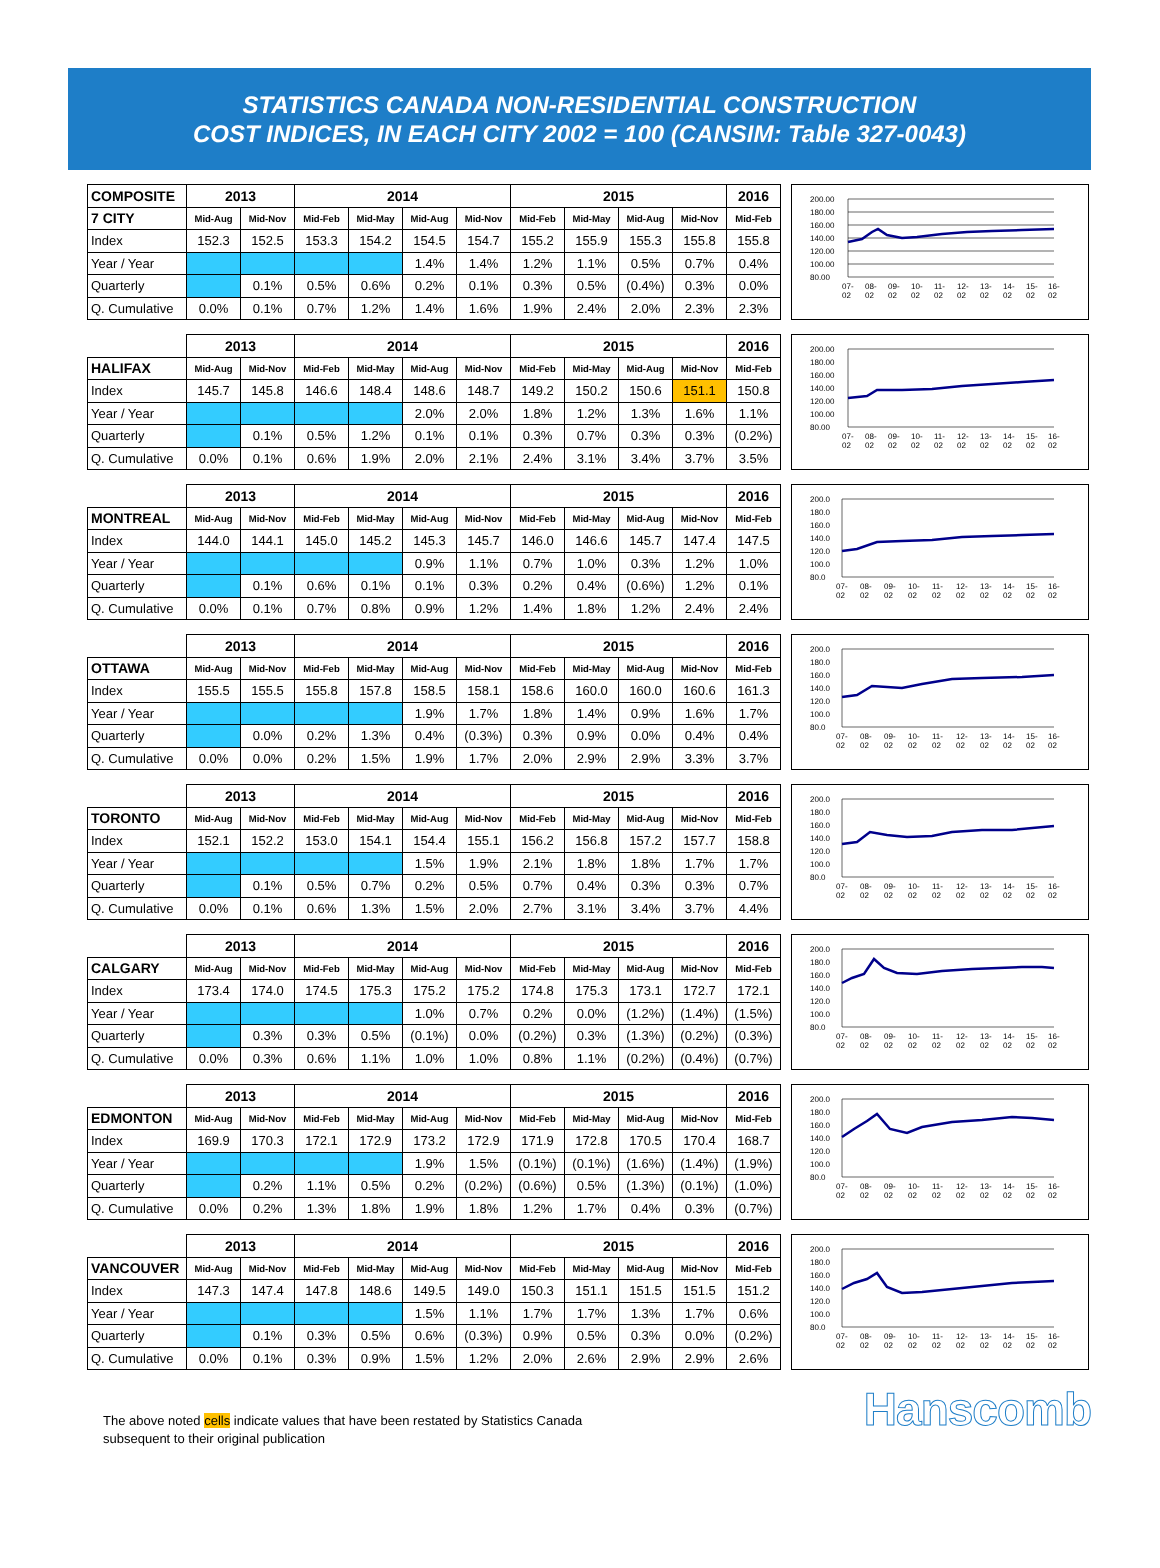STATISTICS CANADA NON-RESIDENTIAL CONSTRUCTION
COST INDICES, IN EACH CITY 2002 = 100 (CANSIM: Table 327-0043)
| COMPOSITE | 2013 | | 2014 | | | | 2015 | | | | 2016 |
| 7 CITY | Mid-Aug | Mid-Nov | Mid-Feb | Mid-May | Mid-Aug | Mid-Nov | Mid-Feb | Mid-May | Mid-Aug | Mid-Nov | Mid-Feb |
| Index | 152.3 | 152.5 | 153.3 | 154.2 | 154.5 | 154.7 | 155.2 | 155.9 | 155.3 | 155.8 | 155.8 |
| Year / Year | | | | | 1.4% | 1.4% | 1.2% | 1.1% | 0.5% | 0.7% | 0.4% |
| Quarterly | | 0.1% | 0.5% | 0.6% | 0.2% | 0.1% | 0.3% | 0.5% | (0.4%) | 0.3% | 0.0% |
| Q. Cumulative | 0.0% | 0.1% | 0.7% | 1.2% | 1.4% | 1.6% | 1.9% | 2.4% | 2.0% | 2.3% | 2.3% |
200.00
180.00
160.00
140.00
120.00
100.00
80.00
07-
02
08-
02
09-
02
10-
02
11-
02
12-
02
13-
02
14-
02
15-
02
16-
02
| | 2013 | | 2014 | | | | 2015 | | | | 2016 |
| HALIFAX | Mid-Aug | Mid-Nov | Mid-Feb | Mid-May | Mid-Aug | Mid-Nov | Mid-Feb | Mid-May | Mid-Aug | Mid-Nov | Mid-Feb |
| Index | 145.7 | 145.8 | 146.6 | 148.4 | 148.6 | 148.7 | 149.2 | 150.2 | 150.6 | 151.1 | 150.8 |
| Year / Year | | | | | 2.0% | 2.0% | 1.8% | 1.2% | 1.3% | 1.6% | 1.1% |
| Quarterly | | 0.1% | 0.5% | 1.2% | 0.1% | 0.1% | 0.3% | 0.7% | 0.3% | 0.3% | (0.2%) |
| Q. Cumulative | 0.0% | 0.1% | 0.6% | 1.9% | 2.0% | 2.1% | 2.4% | 3.1% | 3.4% | 3.7% | 3.5% |
200.00
180.00
160.00
140.00
120.00
100.00
80.00
07-
02
08-
02
09-
02
10-
02
11-
02
12-
02
13-
02
14-
02
15-
02
16-
02
| | 2013 | | 2014 | | | | 2015 | | | | 2016 |
| MONTREAL | Mid-Aug | Mid-Nov | Mid-Feb | Mid-May | Mid-Aug | Mid-Nov | Mid-Feb | Mid-May | Mid-Aug | Mid-Nov | Mid-Feb |
| Index | 144.0 | 144.1 | 145.0 | 145.2 | 145.3 | 145.7 | 146.0 | 146.6 | 145.7 | 147.4 | 147.5 |
| Year / Year | | | | | 0.9% | 1.1% | 0.7% | 1.0% | 0.3% | 1.2% | 1.0% |
| Quarterly | | 0.1% | 0.6% | 0.1% | 0.1% | 0.3% | 0.2% | 0.4% | (0.6%) | 1.2% | 0.1% |
| Q. Cumulative | 0.0% | 0.1% | 0.7% | 0.8% | 0.9% | 1.2% | 1.4% | 1.8% | 1.2% | 2.4% | 2.4% |
200.0
180.0
160.0
140.0
120.0
100.0
80.0
07-
02
08-
02
09-
02
10-
02
11-
02
12-
02
13-
02
14-
02
15-
02
16-
02
| | 2013 | | 2014 | | | | 2015 | | | | 2016 |
| OTTAWA | Mid-Aug | Mid-Nov | Mid-Feb | Mid-May | Mid-Aug | Mid-Nov | Mid-Feb | Mid-May | Mid-Aug | Mid-Nov | Mid-Feb |
| Index | 155.5 | 155.5 | 155.8 | 157.8 | 158.5 | 158.1 | 158.6 | 160.0 | 160.0 | 160.6 | 161.3 |
| Year / Year | | | | | 1.9% | 1.7% | 1.8% | 1.4% | 0.9% | 1.6% | 1.7% |
| Quarterly | | 0.0% | 0.2% | 1.3% | 0.4% | (0.3%) | 0.3% | 0.9% | 0.0% | 0.4% | 0.4% |
| Q. Cumulative | 0.0% | 0.0% | 0.2% | 1.5% | 1.9% | 1.7% | 2.0% | 2.9% | 2.9% | 3.3% | 3.7% |
200.0
180.0
160.0
140.0
120.0
100.0
80.0
07-
02
08-
02
09-
02
10-
02
11-
02
12-
02
13-
02
14-
02
15-
02
16-
02
| | 2013 | | 2014 | | | | 2015 | | | | 2016 |
| TORONTO | Mid-Aug | Mid-Nov | Mid-Feb | Mid-May | Mid-Aug | Mid-Nov | Mid-Feb | Mid-May | Mid-Aug | Mid-Nov | Mid-Feb |
| Index | 152.1 | 152.2 | 153.0 | 154.1 | 154.4 | 155.1 | 156.2 | 156.8 | 157.2 | 157.7 | 158.8 |
| Year / Year | | | | | 1.5% | 1.9% | 2.1% | 1.8% | 1.8% | 1.7% | 1.7% |
| Quarterly | | 0.1% | 0.5% | 0.7% | 0.2% | 0.5% | 0.7% | 0.4% | 0.3% | 0.3% | 0.7% |
| Q. Cumulative | 0.0% | 0.1% | 0.6% | 1.3% | 1.5% | 2.0% | 2.7% | 3.1% | 3.4% | 3.7% | 4.4% |
200.0
180.0
160.0
140.0
120.0
100.0
80.0
07-
02
08-
02
09-
02
10-
02
11-
02
12-
02
13-
02
14-
02
15-
02
16-
02
| | 2013 | | 2014 | | | | 2015 | | | | 2016 |
| CALGARY | Mid-Aug | Mid-Nov | Mid-Feb | Mid-May | Mid-Aug | Mid-Nov | Mid-Feb | Mid-May | Mid-Aug | Mid-Nov | Mid-Feb |
| Index | 173.4 | 174.0 | 174.5 | 175.3 | 175.2 | 175.2 | 174.8 | 175.3 | 173.1 | 172.7 | 172.1 |
| Year / Year | | | | | 1.0% | 0.7% | 0.2% | 0.0% | (1.2%) | (1.4%) | (1.5%) |
| Quarterly | | 0.3% | 0.3% | 0.5% | (0.1%) | 0.0% | (0.2%) | 0.3% | (1.3%) | (0.2%) | (0.3%) |
| Q. Cumulative | 0.0% | 0.3% | 0.6% | 1.1% | 1.0% | 1.0% | 0.8% | 1.1% | (0.2%) | (0.4%) | (0.7%) |
200.0
180.0
160.0
140.0
120.0
100.0
80.0
07-
02
08-
02
09-
02
10-
02
11-
02
12-
02
13-
02
14-
02
15-
02
16-
02
| | 2013 | | 2014 | | | | 2015 | | | | 2016 |
| EDMONTON | Mid-Aug | Mid-Nov | Mid-Feb | Mid-May | Mid-Aug | Mid-Nov | Mid-Feb | Mid-May | Mid-Aug | Mid-Nov | Mid-Feb |
| Index | 169.9 | 170.3 | 172.1 | 172.9 | 173.2 | 172.9 | 171.9 | 172.8 | 170.5 | 170.4 | 168.7 |
| Year / Year | | | | | 1.9% | 1.5% | (0.1%) | (0.1%) | (1.6%) | (1.4%) | (1.9%) |
| Quarterly | | 0.2% | 1.1% | 0.5% | 0.2% | (0.2%) | (0.6%) | 0.5% | (1.3%) | (0.1%) | (1.0%) |
| Q. Cumulative | 0.0% | 0.2% | 1.3% | 1.8% | 1.9% | 1.8% | 1.2% | 1.7% | 0.4% | 0.3% | (0.7%) |
200.0
180.0
160.0
140.0
120.0
100.0
80.0
07-
02
08-
02
09-
02
10-
02
11-
02
12-
02
13-
02
14-
02
15-
02
16-
02
| | 2013 | | 2014 | | | | 2015 | | | | 2016 |
| VANCOUVER | Mid-Aug | Mid-Nov | Mid-Feb | Mid-May | Mid-Aug | Mid-Nov | Mid-Feb | Mid-May | Mid-Aug | Mid-Nov | Mid-Feb |
| Index | 147.3 | 147.4 | 147.8 | 148.6 | 149.5 | 149.0 | 150.3 | 151.1 | 151.5 | 151.5 | 151.2 |
| Year / Year | | | | | 1.5% | 1.1% | 1.7% | 1.7% | 1.3% | 1.7% | 0.6% |
| Quarterly | | 0.1% | 0.3% | 0.5% | 0.6% | (0.3%) | 0.9% | 0.5% | 0.3% | 0.0% | (0.2%) |
| Q. Cumulative | 0.0% | 0.1% | 0.3% | 0.9% | 1.5% | 1.2% | 2.0% | 2.6% | 2.9% | 2.9% | 2.6% |
200.0
180.0
160.0
140.0
120.0
100.0
80.0
07-
02
08-
02
09-
02
10-
02
11-
02
12-
02
13-
02
14-
02
15-
02
16-
02
The above noted cells indicate values that have been restated by Statistics Canada
subsequent to their original publication
Hanscomb